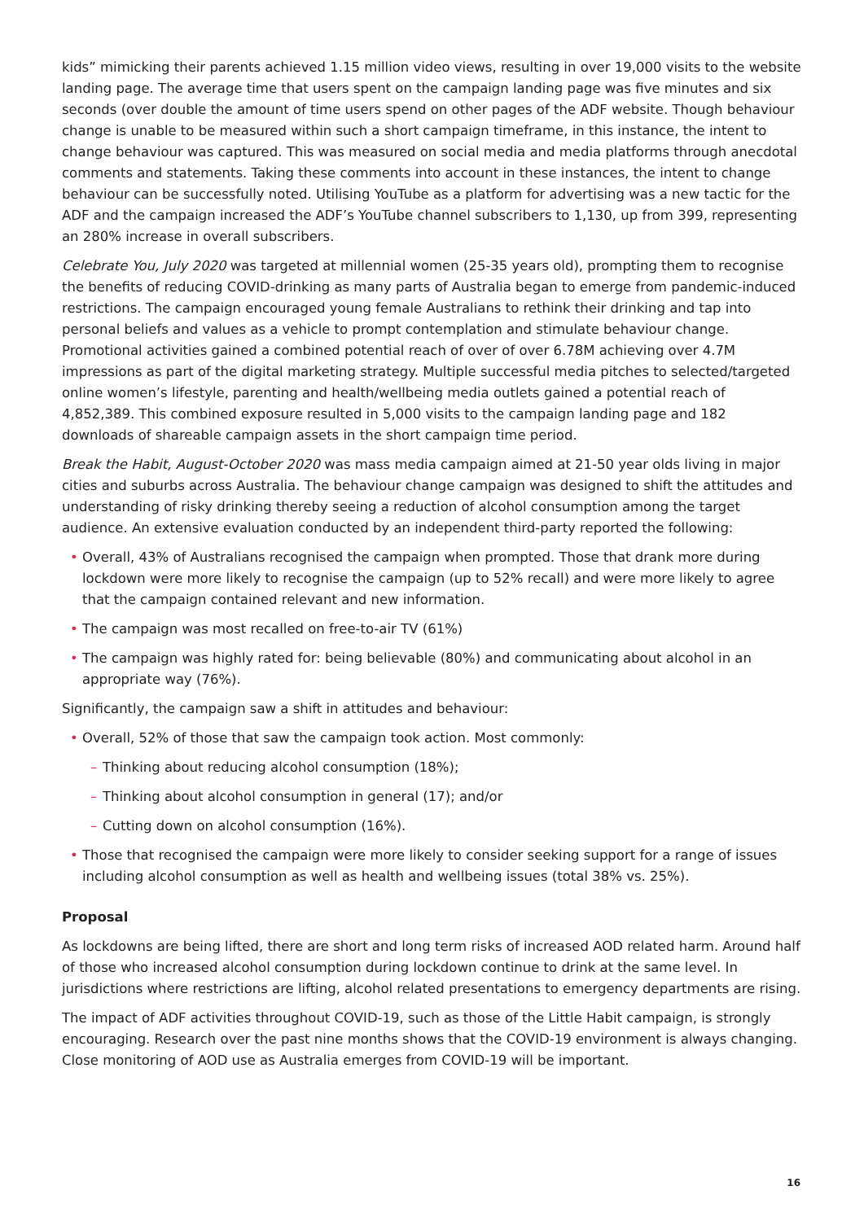kids” mimicking their parents achieved 1.15 million video views, resulting in over 19,000 visits to the website landing page. The average time that users spent on the campaign landing page was five minutes and six seconds (over double the amount of time users spend on other pages of the ADF website. Though behaviour change is unable to be measured within such a short campaign timeframe, in this instance, the intent to change behaviour was captured. This was measured on social media and media platforms through anecdotal comments and statements. Taking these comments into account in these instances, the intent to change behaviour can be successfully noted. Utilising YouTube as a platform for advertising was a new tactic for the ADF and the campaign increased the ADF’s YouTube channel subscribers to 1,130, up from 399, representing an 280% increase in overall subscribers.
Celebrate You, July 2020 was targeted at millennial women (25-35 years old), prompting them to recognise the benefits of reducing COVID-drinking as many parts of Australia began to emerge from pandemic-induced restrictions. The campaign encouraged young female Australians to rethink their drinking and tap into personal beliefs and values as a vehicle to prompt contemplation and stimulate behaviour change. Promotional activities gained a combined potential reach of over of over 6.78M achieving over 4.7M impressions as part of the digital marketing strategy. Multiple successful media pitches to selected/targeted online women’s lifestyle, parenting and health/wellbeing media outlets gained a potential reach of 4,852,389. This combined exposure resulted in 5,000 visits to the campaign landing page and 182 downloads of shareable campaign assets in the short campaign time period.
Break the Habit, August-October 2020 was mass media campaign aimed at 21-50 year olds living in major cities and suburbs across Australia. The behaviour change campaign was designed to shift the attitudes and understanding of risky drinking thereby seeing a reduction of alcohol consumption among the target audience. An extensive evaluation conducted by an independent third-party reported the following:
• Overall, 43% of Australians recognised the campaign when prompted. Those that drank more during lockdown were more likely to recognise the campaign (up to 52% recall) and were more likely to agree that the campaign contained relevant and new information.
• The campaign was most recalled on free-to-air TV (61%)
• The campaign was highly rated for: being believable (80%) and communicating about alcohol in an appropriate way (76%).
Significantly, the campaign saw a shift in attitudes and behaviour:
• Overall, 52% of those that saw the campaign took action. Most commonly:
– Thinking about reducing alcohol consumption (18%);
– Thinking about alcohol consumption in general (17); and/or
– Cutting down on alcohol consumption (16%).
• Those that recognised the campaign were more likely to consider seeking support for a range of issues including alcohol consumption as well as health and wellbeing issues (total 38% vs. 25%).
Proposal
As lockdowns are being lifted, there are short and long term risks of increased AOD related harm. Around half of those who increased alcohol consumption during lockdown continue to drink at the same level. In jurisdictions where restrictions are lifting, alcohol related presentations to emergency departments are rising.
The impact of ADF activities throughout COVID-19, such as those of the Little Habit campaign, is strongly encouraging. Research over the past nine months shows that the COVID-19 environment is always changing. Close monitoring of AOD use as Australia emerges from COVID-19 will be important.
16